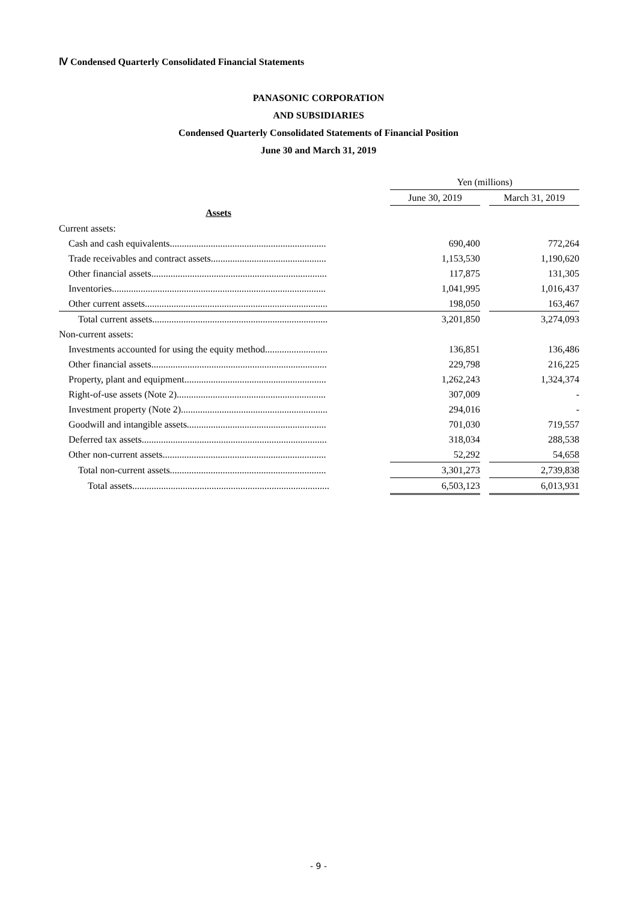Ⅳ Condensed Quarterly Consolidated Financial Statements
PANASONIC CORPORATION
AND SUBSIDIARIES
Condensed Quarterly Consolidated Statements of Financial Position
June 30 and March 31, 2019
| | Yen (millions) | | |
| | June 30, 2019 | | March 31, 2019 |
| Assets | | | |
| Current assets: | | | |
| Cash and cash equivalents................................................................. | 690,400 | | 772,264 |
| Trade receivables and contract assets................................................ | 1,153,530 | | 1,190,620 |
| Other financial assets......................................................................... | 117,875 | | 131,305 |
| Inventories......................................................................................... | 1,041,995 | | 1,016,437 |
| Other current assets............................................................................ | 198,050 | | 163,467 |
| Total current assets......................................................................... | 3,201,850 | | 3,274,093 |
| Non-current assets: | | | |
| Investments accounted for using the equity method.......................... | 136,851 | | 136,486 |
| Other financial assets......................................................................... | 229,798 | | 216,225 |
| Property, plant and equipment........................................................... | 1,262,243 | | 1,324,374 |
| Right-of-use assets (Note 2).............................................................. | 307,009 | | - |
| Investment property (Note 2)............................................................. | 294,016 | | - |
| Goodwill and intangible assets.......................................................... | 701,030 | | 719,557 |
| Deferred tax assets............................................................................. | 318,034 | | 288,538 |
| Other non-current assets.................................................................... | 52,292 | | 54,658 |
| Total non-current assets................................................................. | 3,301,273 | | 2,739,838 |
| Total assets.................................................................................. | 6,503,123 | | 6,013,931 |
- 9 -